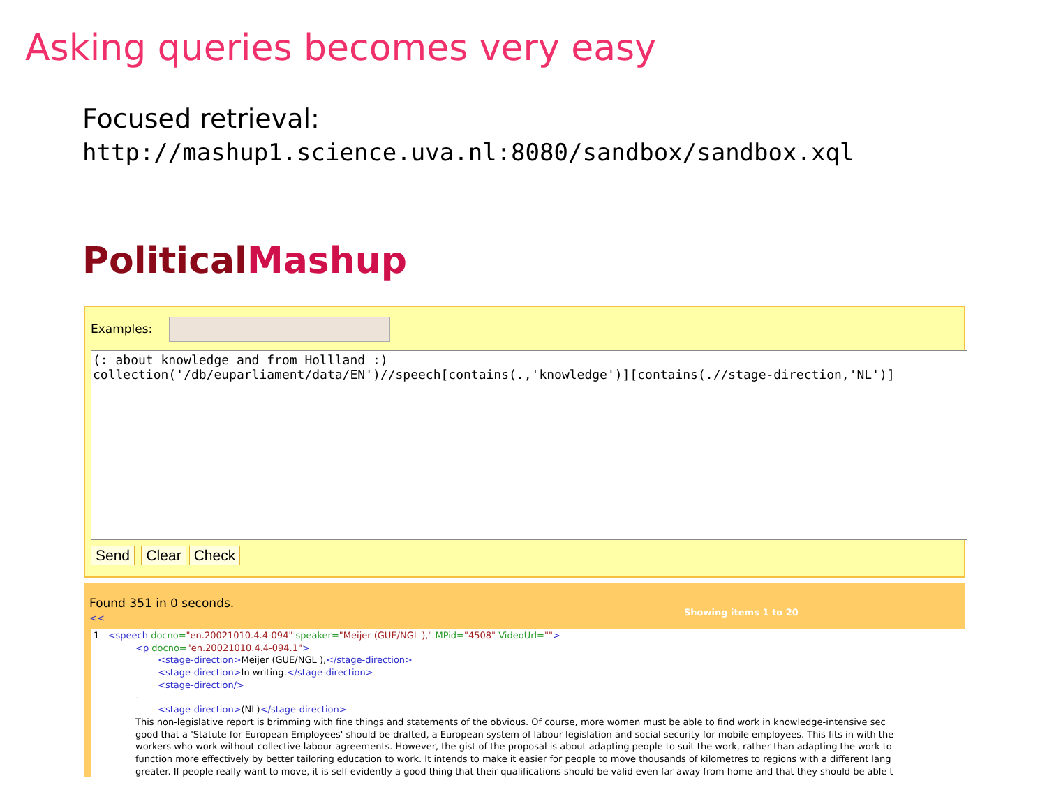Asking queries becomes very easy
Focused retrieval:
http://mashup1.science.uva.nl:8080/sandbox/sandbox.xql
PoliticalMashup
Examples:
(: about knowledge and from Hollland :) collection('/db/euparliament/data/EN')//speech[contains(.,'knowledge')][contains(.//stage-direction,'NL')]
Send Clear Check
Found 351 in 0 seconds.
<<
Showing items 1 to 20
1 <speech docno="en.20021010.4.4-094" speaker="Meijer (GUE/NGL )," MPid="4508" VideoUrl="">
<p docno="en.20021010.4.4-094.1">
<stage-direction>Meijer (GUE/NGL ),</stage-direction>
<stage-direction>In writing.</stage-direction>
<stage-direction/>
-
<stage-direction>(NL)</stage-direction>
This non-legislative report is brimming with fine things and statements of the obvious. Of course, more women must be able to find work in knowledge-intensive sec
good that a 'Statute for European Employees' should be drafted, a European system of labour legislation and social security for mobile employees. This fits in with the
workers who work without collective labour agreements. However, the gist of the proposal is about adapting people to suit the work, rather than adapting the work to
function more effectively by better tailoring education to work. It intends to make it easier for people to move thousands of kilometres to regions with a different lang
greater. If people really want to move, it is self-evidently a good thing that their qualifications should be valid even far away from home and that they should be able t